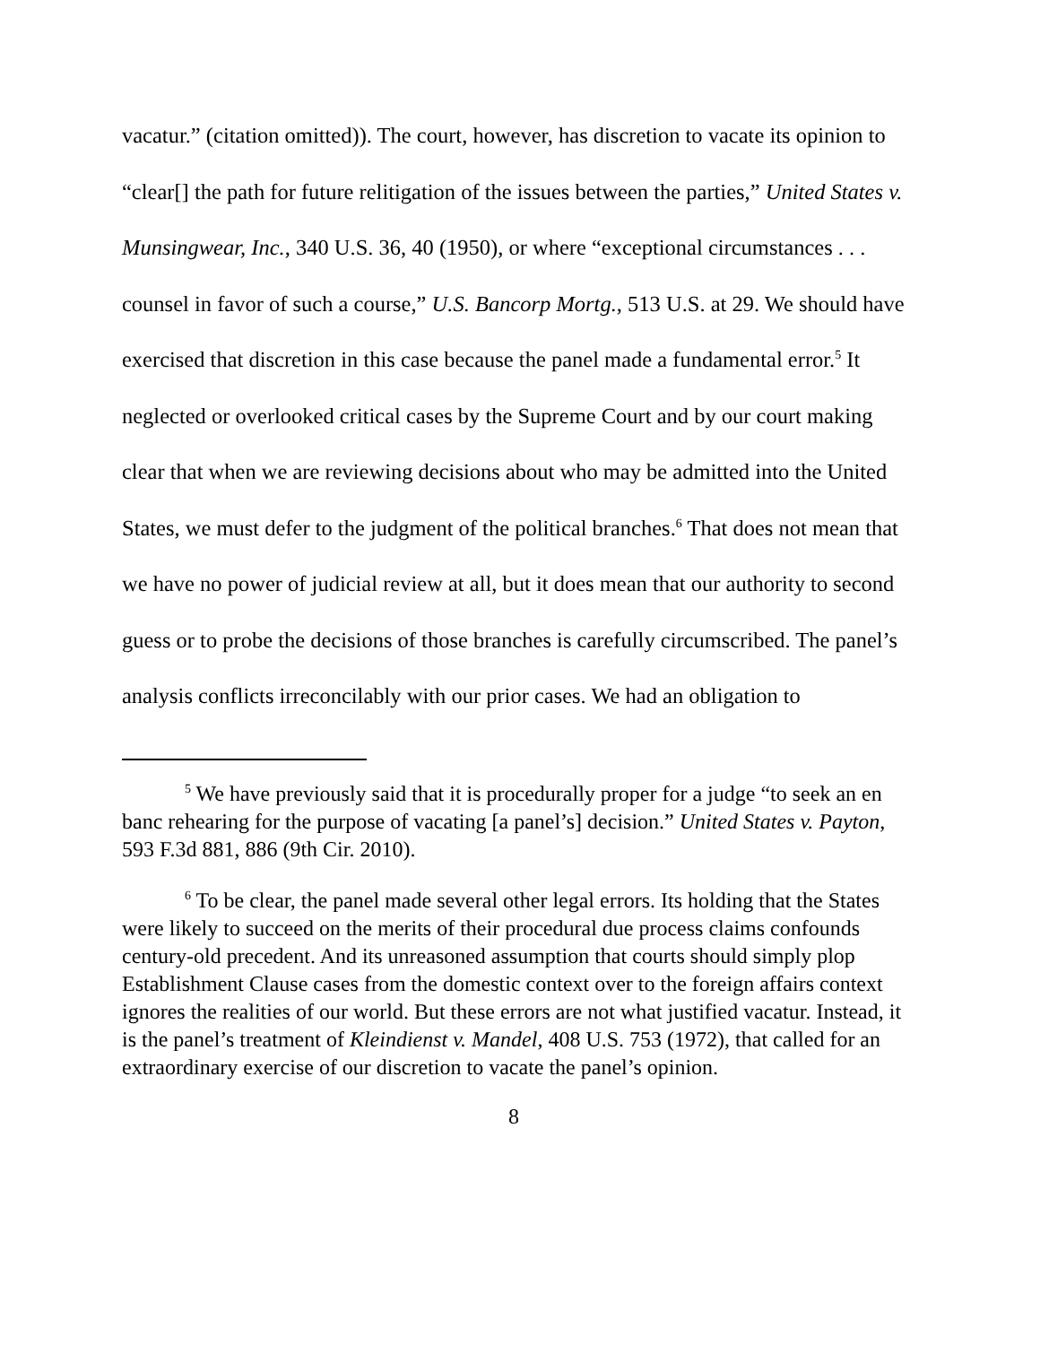vacatur.” (citation omitted)). The court, however, has discretion to vacate its opinion to “clear[] the path for future relitigation of the issues between the parties,” United States v. Munsingwear, Inc., 340 U.S. 36, 40 (1950), or where “exceptional circumstances . . . counsel in favor of such a course,” U.S. Bancorp Mortg., 513 U.S. at 29. We should have exercised that discretion in this case because the panel made a fundamental error.<sup>5</sup> It neglected or overlooked critical cases by the Supreme Court and by our court making clear that when we are reviewing decisions about who may be admitted into the United States, we must defer to the judgment of the political branches.<sup>6</sup> That does not mean that we have no power of judicial review at all, but it does mean that our authority to second guess or to probe the decisions of those branches is carefully circumscribed. The panel’s analysis conflicts irreconcilably with our prior cases. We had an obligation to
<sup>5</sup> We have previously said that it is procedurally proper for a judge “to seek an en banc rehearing for the purpose of vacating [a panel’s] decision.” United States v. Payton, 593 F.3d 881, 886 (9th Cir. 2010).
<sup>6</sup> To be clear, the panel made several other legal errors. Its holding that the States were likely to succeed on the merits of their procedural due process claims confounds century-old precedent. And its unreasoned assumption that courts should simply plop Establishment Clause cases from the domestic context over to the foreign affairs context ignores the realities of our world. But these errors are not what justified vacatur. Instead, it is the panel’s treatment of Kleindienst v. Mandel, 408 U.S. 753 (1972), that called for an extraordinary exercise of our discretion to vacate the panel’s opinion.
8